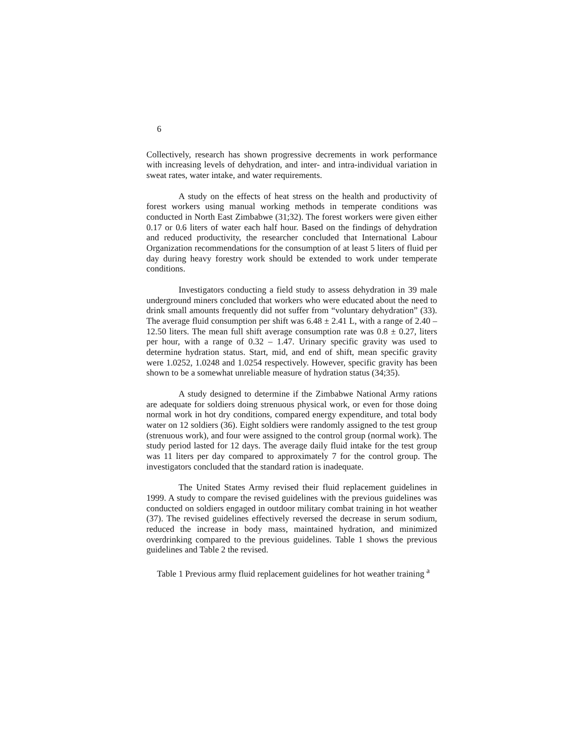6
Collectively, research has shown progressive decrements in work performance with increasing levels of dehydration, and inter- and intra-individual variation in sweat rates, water intake, and water requirements.
A study on the effects of heat stress on the health and productivity of forest workers using manual working methods in temperate conditions was conducted in North East Zimbabwe (31;32). The forest workers were given either 0.17 or 0.6 liters of water each half hour. Based on the findings of dehydration and reduced productivity, the researcher concluded that International Labour Organization recommendations for the consumption of at least 5 liters of fluid per day during heavy forestry work should be extended to work under temperate conditions.
Investigators conducting a field study to assess dehydration in 39 male underground miners concluded that workers who were educated about the need to drink small amounts frequently did not suffer from “voluntary dehydration” (33). The average fluid consumption per shift was 6.48 ± 2.41 L, with a range of 2.40 – 12.50 liters. The mean full shift average consumption rate was 0.8 ± 0.27, liters per hour, with a range of 0.32 – 1.47. Urinary specific gravity was used to determine hydration status. Start, mid, and end of shift, mean specific gravity were 1.0252, 1.0248 and 1.0254 respectively. However, specific gravity has been shown to be a somewhat unreliable measure of hydration status (34;35).
A study designed to determine if the Zimbabwe National Army rations are adequate for soldiers doing strenuous physical work, or even for those doing normal work in hot dry conditions, compared energy expenditure, and total body water on 12 soldiers (36). Eight soldiers were randomly assigned to the test group (strenuous work), and four were assigned to the control group (normal work). The study period lasted for 12 days. The average daily fluid intake for the test group was 11 liters per day compared to approximately 7 for the control group. The investigators concluded that the standard ration is inadequate.
The United States Army revised their fluid replacement guidelines in 1999. A study to compare the revised guidelines with the previous guidelines was conducted on soldiers engaged in outdoor military combat training in hot weather (37). The revised guidelines effectively reversed the decrease in serum sodium, reduced the increase in body mass, maintained hydration, and minimized overdrinking compared to the previous guidelines. Table 1 shows the previous guidelines and Table 2 the revised.
Table 1 Previous army fluid replacement guidelines for hot weather training <sup>a</sup>